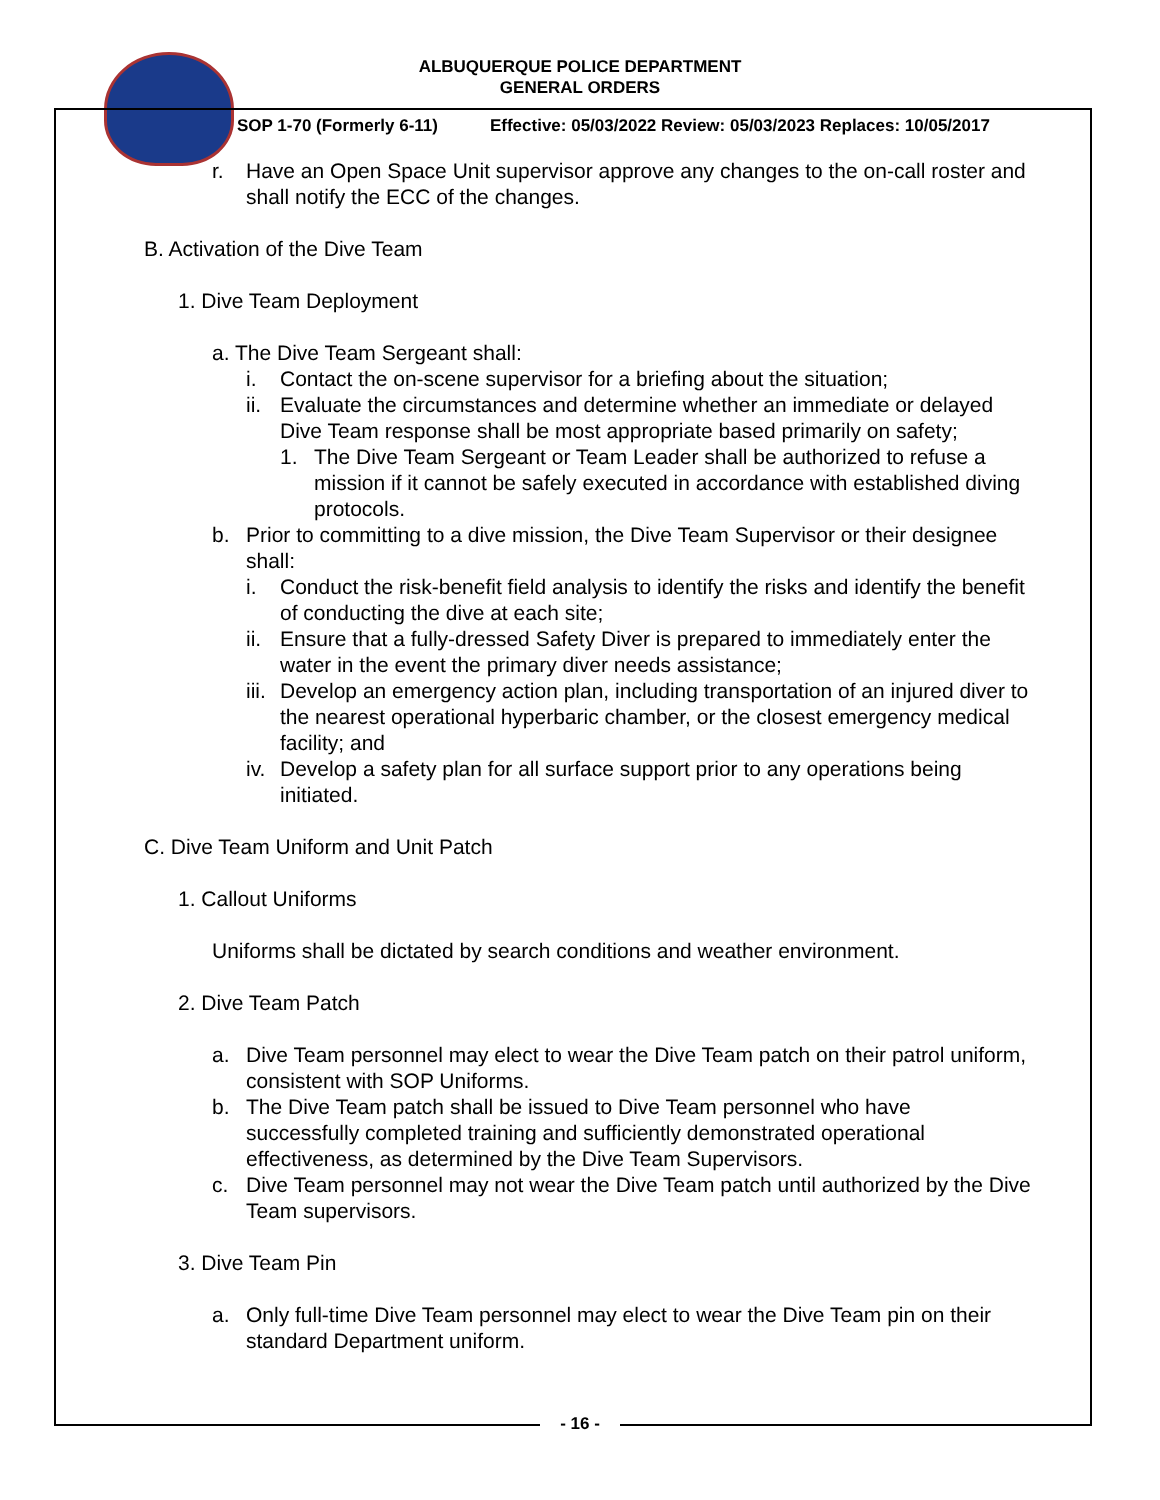ALBUQUERQUE POLICE DEPARTMENT
GENERAL ORDERS
SOP 1-70 (Formerly 6-11) Effective: 05/03/2022 Review: 05/03/2023 Replaces: 10/05/2017
r. Have an Open Space Unit supervisor approve any changes to the on-call roster and shall notify the ECC of the changes.
B. Activation of the Dive Team
1. Dive Team Deployment
a. The Dive Team Sergeant shall:
i. Contact the on-scene supervisor for a briefing about the situation;
ii. Evaluate the circumstances and determine whether an immediate or delayed Dive Team response shall be most appropriate based primarily on safety;
1. The Dive Team Sergeant or Team Leader shall be authorized to refuse a mission if it cannot be safely executed in accordance with established diving protocols.
b. Prior to committing to a dive mission, the Dive Team Supervisor or their designee shall:
i. Conduct the risk-benefit field analysis to identify the risks and identify the benefit of conducting the dive at each site;
ii. Ensure that a fully-dressed Safety Diver is prepared to immediately enter the water in the event the primary diver needs assistance;
iii. Develop an emergency action plan, including transportation of an injured diver to the nearest operational hyperbaric chamber, or the closest emergency medical facility; and
iv. Develop a safety plan for all surface support prior to any operations being initiated.
C. Dive Team Uniform and Unit Patch
1. Callout Uniforms
Uniforms shall be dictated by search conditions and weather environment.
2. Dive Team Patch
a. Dive Team personnel may elect to wear the Dive Team patch on their patrol uniform, consistent with SOP Uniforms.
b. The Dive Team patch shall be issued to Dive Team personnel who have successfully completed training and sufficiently demonstrated operational effectiveness, as determined by the Dive Team Supervisors.
c. Dive Team personnel may not wear the Dive Team patch until authorized by the Dive Team supervisors.
3. Dive Team Pin
a. Only full-time Dive Team personnel may elect to wear the Dive Team pin on their standard Department uniform.
- 16 -